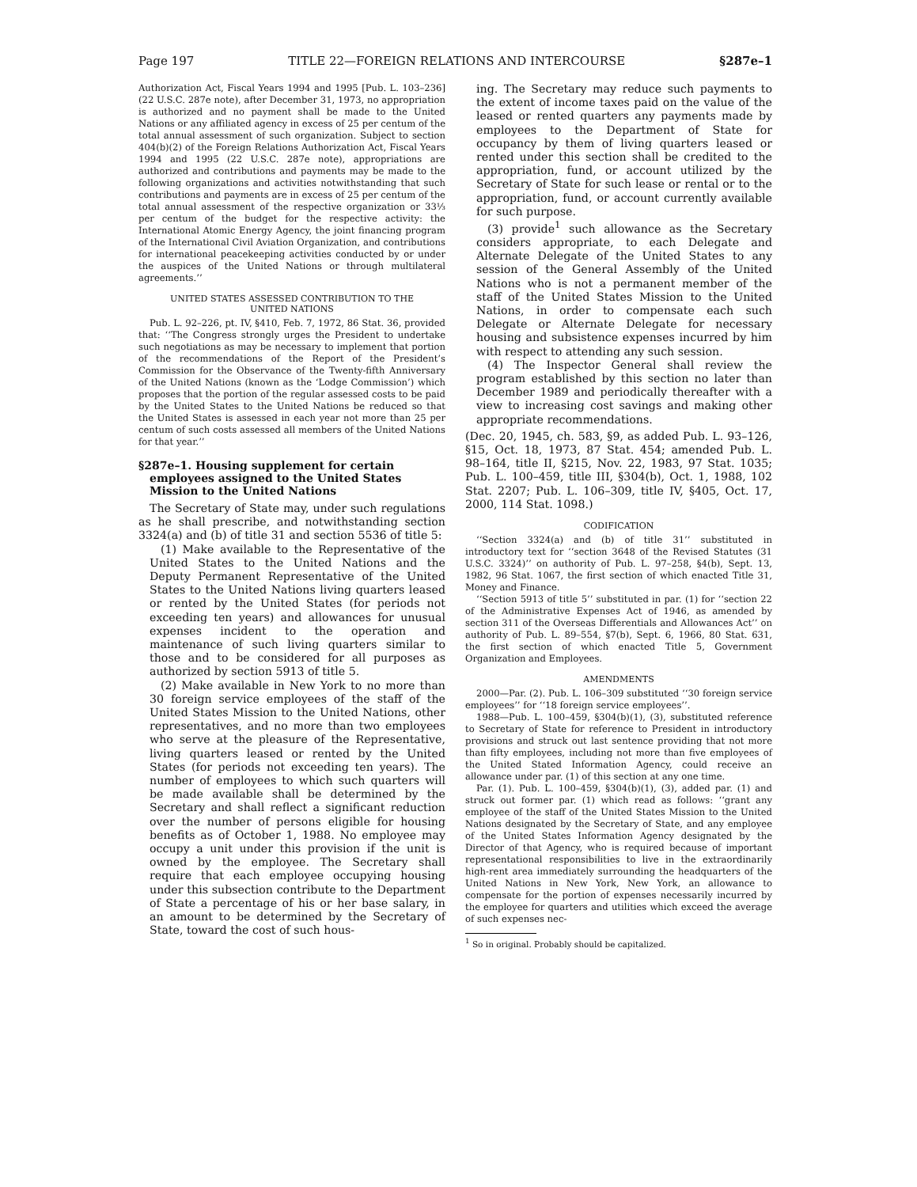Page 197 TITLE 22—FOREIGN RELATIONS AND INTERCOURSE §287e–1
Authorization Act, Fiscal Years 1994 and 1995 [Pub. L. 103–236] (22 U.S.C. 287e note), after December 31, 1973, no appropriation is authorized and no payment shall be made to the United Nations or any affiliated agency in excess of 25 per centum of the total annual assessment of such organization. Subject to section 404(b)(2) of the Foreign Relations Authorization Act, Fiscal Years 1994 and 1995 (22 U.S.C. 287e note), appropriations are authorized and contributions and payments may be made to the following organizations and activities notwithstanding that such contributions and payments are in excess of 25 per centum of the total annual assessment of the respective organization or 33⅓ per centum of the budget for the respective activity: the International Atomic Energy Agency, the joint financing program of the International Civil Aviation Organization, and contributions for international peacekeeping activities conducted by or under the auspices of the United Nations or through multilateral agreements.’’
UNITED STATES ASSESSED CONTRIBUTION TO THE
UNITED NATIONS
Pub. L. 92–226, pt. IV, §410, Feb. 7, 1972, 86 Stat. 36, provided that: ‘‘The Congress strongly urges the President to undertake such negotiations as may be necessary to implement that portion of the recommendations of the Report of the President’s Commission for the Observance of the Twenty-fifth Anniversary of the United Nations (known as the ‘Lodge Commission’) which proposes that the portion of the regular assessed costs to be paid by the United States to the United Nations be reduced so that the United States is assessed in each year not more than 25 per centum of such costs assessed all members of the United Nations for that year.’’
§287e–1. Housing supplement for certain employees assigned to the United States Mission to the United Nations
The Secretary of State may, under such regulations as he shall prescribe, and notwithstanding section 3324(a) and (b) of title 31 and section 5536 of title 5:
(1) Make available to the Representative of the United States to the United Nations and the Deputy Permanent Representative of the United States to the United Nations living quarters leased or rented by the United States (for periods not exceeding ten years) and allowances for unusual expenses incident to the operation and maintenance of such living quarters similar to those and to be considered for all purposes as authorized by section 5913 of title 5.
(2) Make available in New York to no more than 30 foreign service employees of the staff of the United States Mission to the United Nations, other representatives, and no more than two employees who serve at the pleasure of the Representative, living quarters leased or rented by the United States (for periods not exceeding ten years). The number of employees to which such quarters will be made available shall be determined by the Secretary and shall reflect a significant reduction over the number of persons eligible for housing benefits as of October 1, 1988. No employee may occupy a unit under this provision if the unit is owned by the employee. The Secretary shall require that each employee occupying housing under this subsection contribute to the Department of State a percentage of his or her base salary, in an amount to be determined by the Secretary of State, toward the cost of such hous-
ing. The Secretary may reduce such payments to the extent of income taxes paid on the value of the leased or rented quarters any payments made by employees to the Department of State for occupancy by them of living quarters leased or rented under this section shall be credited to the appropriation, fund, or account utilized by the Secretary of State for such lease or rental or to the appropriation, fund, or account currently available for such purpose.
(3) provide<sup>1</sup> such allowance as the Secretary considers appropriate, to each Delegate and Alternate Delegate of the United States to any session of the General Assembly of the United Nations who is not a permanent member of the staff of the United States Mission to the United Nations, in order to compensate each such Delegate or Alternate Delegate for necessary housing and subsistence expenses incurred by him with respect to attending any such session.
(4) The Inspector General shall review the program established by this section no later than December 1989 and periodically thereafter with a view to increasing cost savings and making other appropriate recommendations.
(Dec. 20, 1945, ch. 583, §9, as added Pub. L. 93–126, §15, Oct. 18, 1973, 87 Stat. 454; amended Pub. L. 98–164, title II, §215, Nov. 22, 1983, 97 Stat. 1035; Pub. L. 100–459, title III, §304(b), Oct. 1, 1988, 102 Stat. 2207; Pub. L. 106–309, title IV, §405, Oct. 17, 2000, 114 Stat. 1098.)
CODIFICATION
‘‘Section 3324(a) and (b) of title 31’’ substituted in introductory text for ‘‘section 3648 of the Revised Statutes (31 U.S.C. 3324)’’ on authority of Pub. L. 97–258, §4(b), Sept. 13, 1982, 96 Stat. 1067, the first section of which enacted Title 31, Money and Finance.
‘‘Section 5913 of title 5’’ substituted in par. (1) for ‘‘section 22 of the Administrative Expenses Act of 1946, as amended by section 311 of the Overseas Differentials and Allowances Act’’ on authority of Pub. L. 89–554, §7(b), Sept. 6, 1966, 80 Stat. 631, the first section of which enacted Title 5, Government Organization and Employees.
AMENDMENTS
2000—Par. (2). Pub. L. 106–309 substituted ‘‘30 foreign service employees’’ for ‘‘18 foreign service employees’’.
1988—Pub. L. 100–459, §304(b)(1), (3), substituted reference to Secretary of State for reference to President in introductory provisions and struck out last sentence providing that not more than fifty employees, including not more than five employees of the United Stated Information Agency, could receive an allowance under par. (1) of this section at any one time.
Par. (1). Pub. L. 100–459, §304(b)(1), (3), added par. (1) and struck out former par. (1) which read as follows: ‘‘grant any employee of the staff of the United States Mission to the United Nations designated by the Secretary of State, and any employee of the United States Information Agency designated by the Director of that Agency, who is required because of important representational responsibilities to live in the extraordinarily high-rent area immediately surrounding the headquarters of the United Nations in New York, New York, an allowance to compensate for the portion of expenses necessarily incurred by the employee for quarters and utilities which exceed the average of such expenses nec-
<sup>1</sup> So in original. Probably should be capitalized.